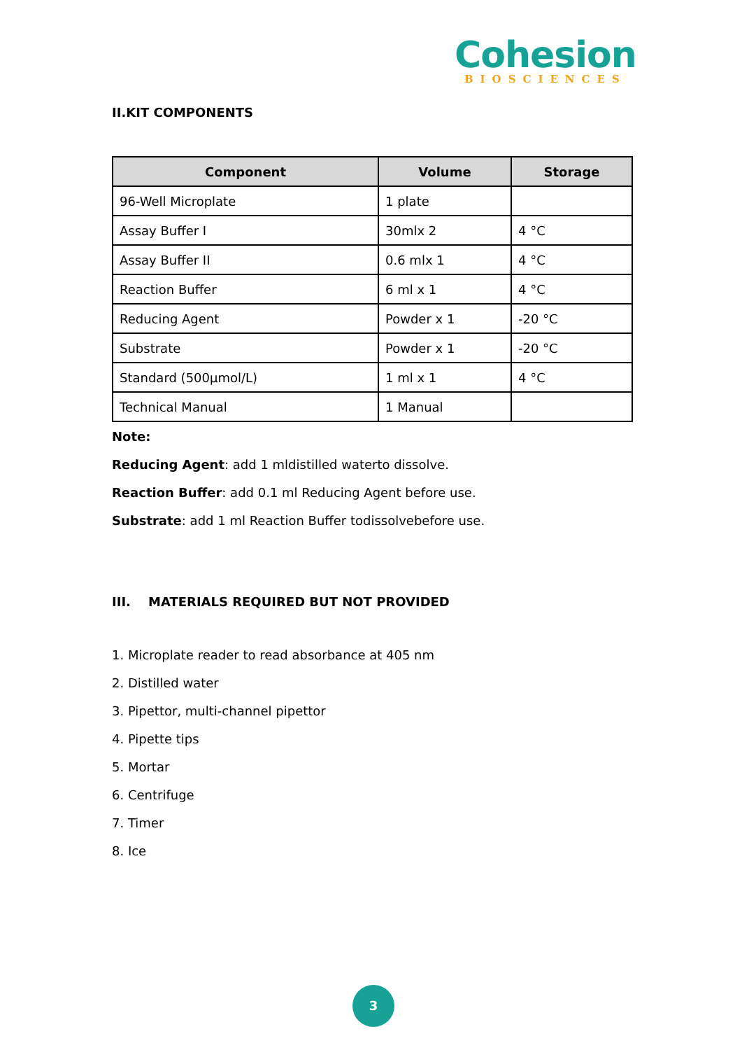Cohesion
BIOSCIENCES
II.KIT COMPONENTS
| Component | Volume | Storage |
| --- | --- | --- |
| 96-Well Microplate | 1 plate | |
| Assay Buffer I | 30mlx 2 | 4 °C |
| Assay Buffer II | 0.6 mlx 1 | 4 °C |
| Reaction Buffer | 6 ml x 1 | 4 °C |
| Reducing Agent | Powder x 1 | -20 °C |
| Substrate | Powder x 1 | -20 °C |
| Standard (500µmol/L) | 1 ml x 1 | 4 °C |
| Technical Manual | 1 Manual | |
Note:
Reducing Agent: add 1 mldistilled waterto dissolve.
Reaction Buffer: add 0.1 ml Reducing Agent before use.
Substrate: add 1 ml Reaction Buffer todissolvebefore use.
III. MATERIALS REQUIRED BUT NOT PROVIDED
1. Microplate reader to read absorbance at 405 nm
2. Distilled water
3. Pipettor, multi-channel pipettor
4. Pipette tips
5. Mortar
6. Centrifuge
7. Timer
8. Ice
3